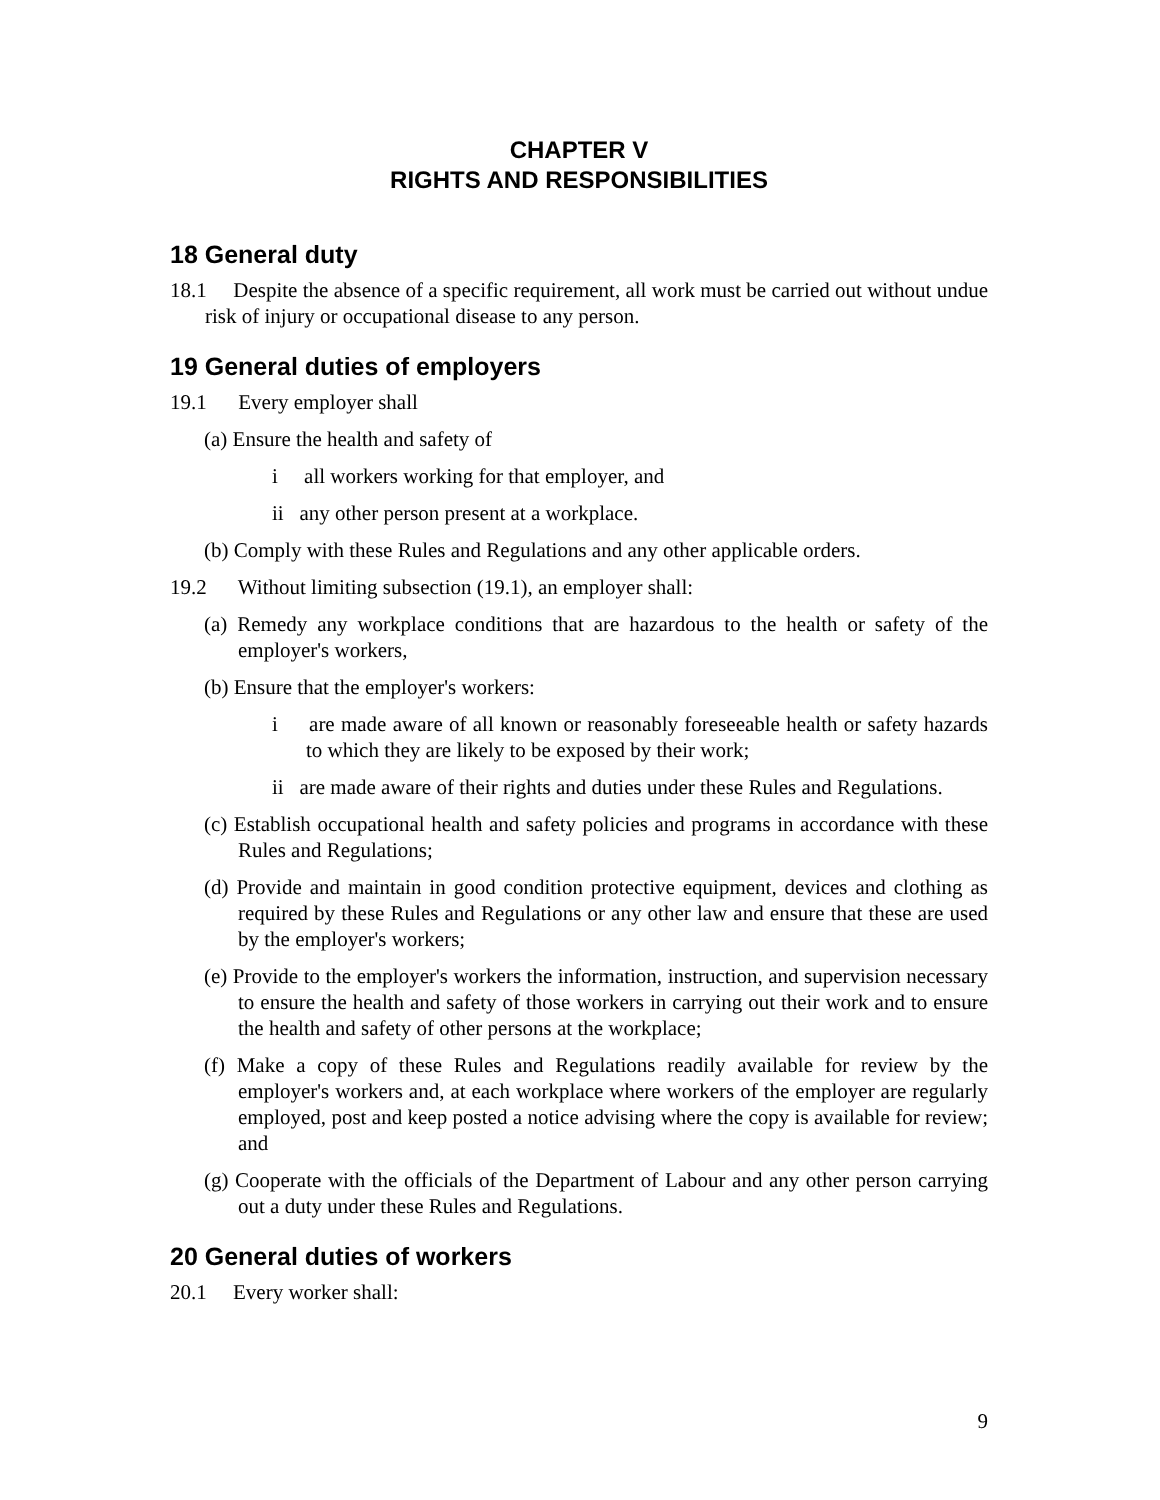CHAPTER V
RIGHTS AND RESPONSIBILITIES
18 General duty
18.1 Despite the absence of a specific requirement, all work must be carried out without undue risk of injury or occupational disease to any person.
19 General duties of employers
19.1 Every employer shall
(a) Ensure the health and safety of
i all workers working for that employer, and
ii any other person present at a workplace.
(b) Comply with these Rules and Regulations and any other applicable orders.
19.2 Without limiting subsection (19.1), an employer shall:
(a) Remedy any workplace conditions that are hazardous to the health or safety of the employer's workers,
(b) Ensure that the employer's workers:
i are made aware of all known or reasonably foreseeable health or safety hazards to which they are likely to be exposed by their work;
ii are made aware of their rights and duties under these Rules and Regulations.
(c) Establish occupational health and safety policies and programs in accordance with these Rules and Regulations;
(d) Provide and maintain in good condition protective equipment, devices and clothing as required by these Rules and Regulations or any other law and ensure that these are used by the employer's workers;
(e) Provide to the employer's workers the information, instruction, and supervision necessary to ensure the health and safety of those workers in carrying out their work and to ensure the health and safety of other persons at the workplace;
(f) Make a copy of these Rules and Regulations readily available for review by the employer's workers and, at each workplace where workers of the employer are regularly employed, post and keep posted a notice advising where the copy is available for review; and
(g) Cooperate with the officials of the Department of Labour and any other person carrying out a duty under these Rules and Regulations.
20 General duties of workers
20.1 Every worker shall:
9